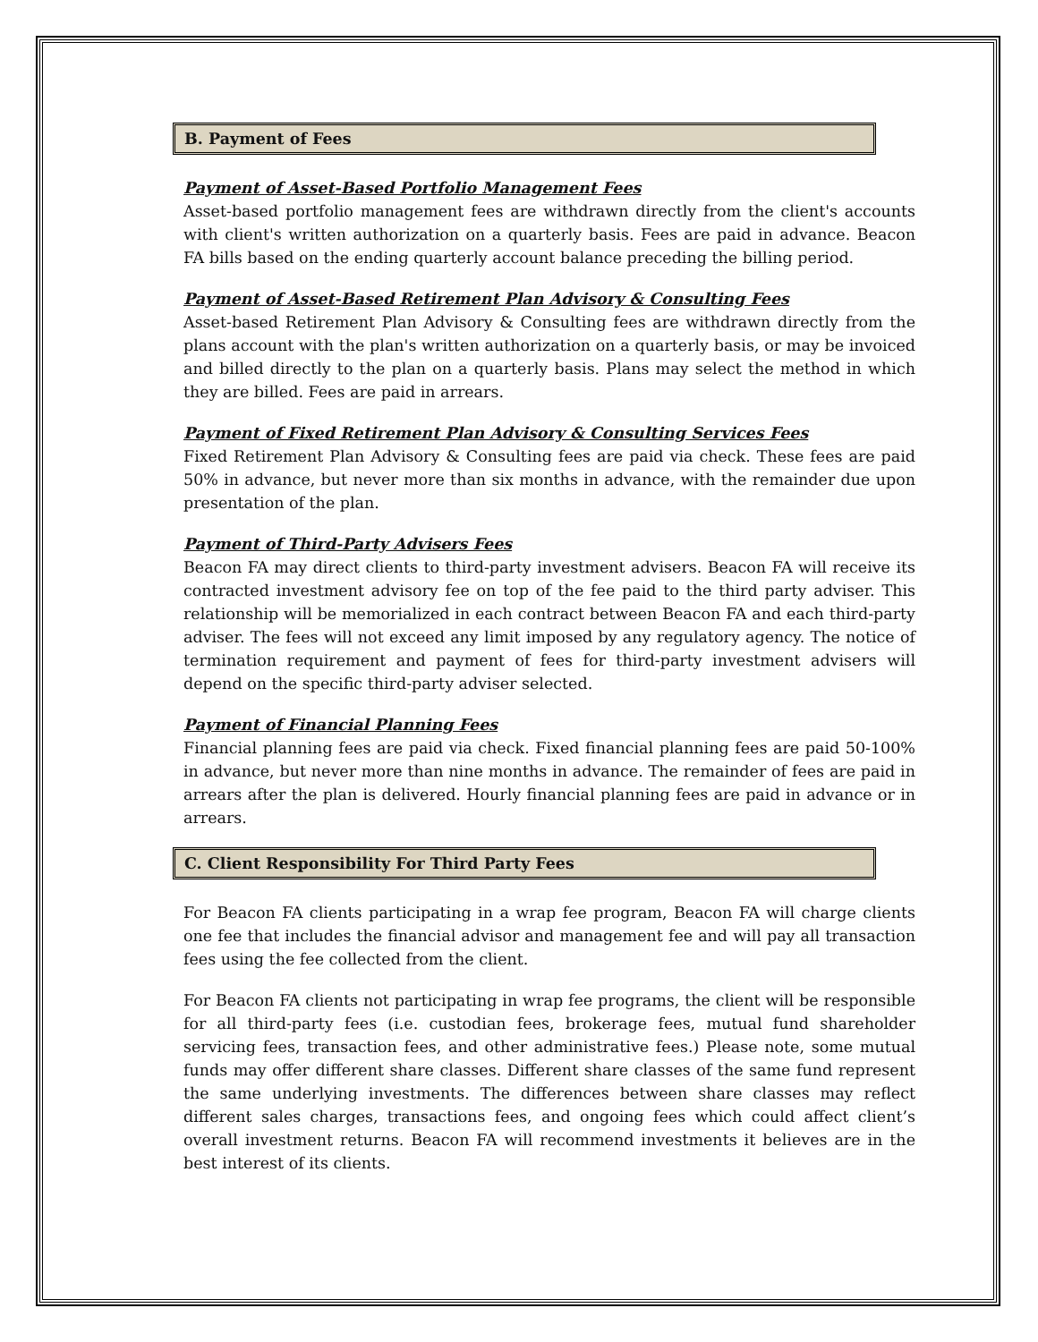B. Payment of Fees
Payment of Asset-Based Portfolio Management Fees
Asset-based portfolio management fees are withdrawn directly from the client's accounts with client's written authorization on a quarterly basis. Fees are paid in advance. Beacon FA bills based on the ending quarterly account balance preceding the billing period.
Payment of Asset-Based Retirement Plan Advisory & Consulting Fees
Asset-based Retirement Plan Advisory & Consulting fees are withdrawn directly from the plans account with the plan's written authorization on a quarterly basis, or may be invoiced and billed directly to the plan on a quarterly basis. Plans may select the method in which they are billed. Fees are paid in arrears.
Payment of Fixed Retirement Plan Advisory & Consulting Services Fees
Fixed Retirement Plan Advisory & Consulting fees are paid via check. These fees are paid 50% in advance, but never more than six months in advance, with the remainder due upon presentation of the plan.
Payment of Third-Party Advisers Fees
Beacon FA may direct clients to third-party investment advisers. Beacon FA will receive its contracted investment advisory fee on top of the fee paid to the third party adviser. This relationship will be memorialized in each contract between Beacon FA and each third-party adviser. The fees will not exceed any limit imposed by any regulatory agency. The notice of termination requirement and payment of fees for third-party investment advisers will depend on the specific third-party adviser selected.
Payment of Financial Planning Fees
Financial planning fees are paid via check. Fixed financial planning fees are paid 50-100% in advance, but never more than nine months in advance. The remainder of fees are paid in arrears after the plan is delivered. Hourly financial planning fees are paid in advance or in arrears.
C. Client Responsibility For Third Party Fees
For Beacon FA clients participating in a wrap fee program, Beacon FA will charge clients one fee that includes the financial advisor and management fee and will pay all transaction fees using the fee collected from the client.
For Beacon FA clients not participating in wrap fee programs, the client will be responsible for all third-party fees (i.e. custodian fees, brokerage fees, mutual fund shareholder servicing fees, transaction fees, and other administrative fees.) Please note, some mutual funds may offer different share classes. Different share classes of the same fund represent the same underlying investments. The differences between share classes may reflect different sales charges, transactions fees, and ongoing fees which could affect client’s overall investment returns. Beacon FA will recommend investments it believes are in the best interest of its clients.